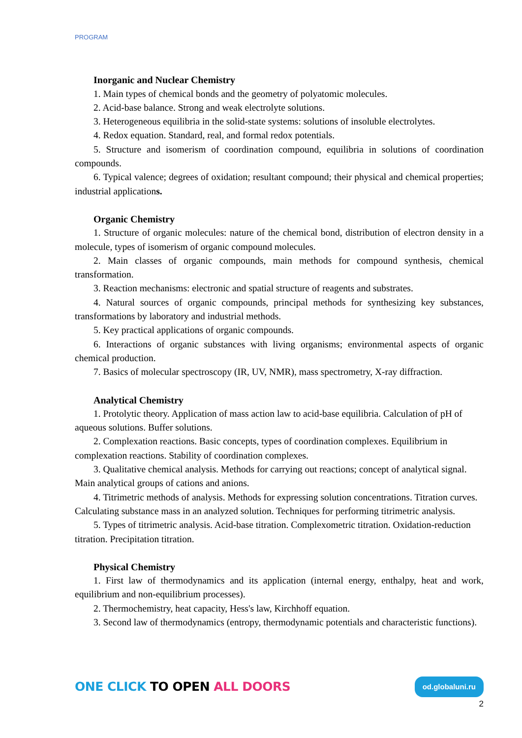PROGRAM
Inorganic and Nuclear Chemistry
1. Main types of chemical bonds and the geometry of polyatomic molecules.
2. Acid-base balance. Strong and weak electrolyte solutions.
3. Heterogeneous equilibria in the solid-state systems: solutions of insoluble electrolytes.
4. Redox equation. Standard, real, and formal redox potentials.
5. Structure and isomerism of coordination compound, equilibria in solutions of coordination compounds.
6. Typical valence; degrees of oxidation; resultant compound; their physical and chemical properties; industrial applications.
Organic Chemistry
1. Structure of organic molecules: nature of the chemical bond, distribution of electron density in a molecule, types of isomerism of organic compound molecules.
2. Main classes of organic compounds, main methods for compound synthesis, chemical transformation.
3. Reaction mechanisms: electronic and spatial structure of reagents and substrates.
4. Natural sources of organic compounds, principal methods for synthesizing key substances, transformations by laboratory and industrial methods.
5. Key practical applications of organic compounds.
6. Interactions of organic substances with living organisms; environmental aspects of organic chemical production.
7. Basics of molecular spectroscopy (IR, UV, NMR), mass spectrometry, X-ray diffraction.
Analytical Chemistry
1. Protolytic theory. Application of mass action law to acid-base equilibria. Calculation of pH of aqueous solutions. Buffer solutions.
2. Complexation reactions. Basic concepts, types of coordination complexes. Equilibrium in complexation reactions. Stability of coordination complexes.
3. Qualitative chemical analysis. Methods for carrying out reactions; concept of analytical signal. Main analytical groups of cations and anions.
4. Titrimetric methods of analysis. Methods for expressing solution concentrations. Titration curves. Calculating substance mass in an analyzed solution. Techniques for performing titrimetric analysis.
5. Types of titrimetric analysis. Acid-base titration. Complexometric titration. Oxidation-reduction titration. Precipitation titration.
Physical Chemistry
1. First law of thermodynamics and its application (internal energy, enthalpy, heat and work, equilibrium and non-equilibrium processes).
2. Thermochemistry, heat capacity, Hess's law, Kirchhoff equation.
3. Second law of thermodynamics (entropy, thermodynamic potentials and characteristic functions).
ONE CLICK TO OPEN ALL DOORS
od.globaluni.ru
2